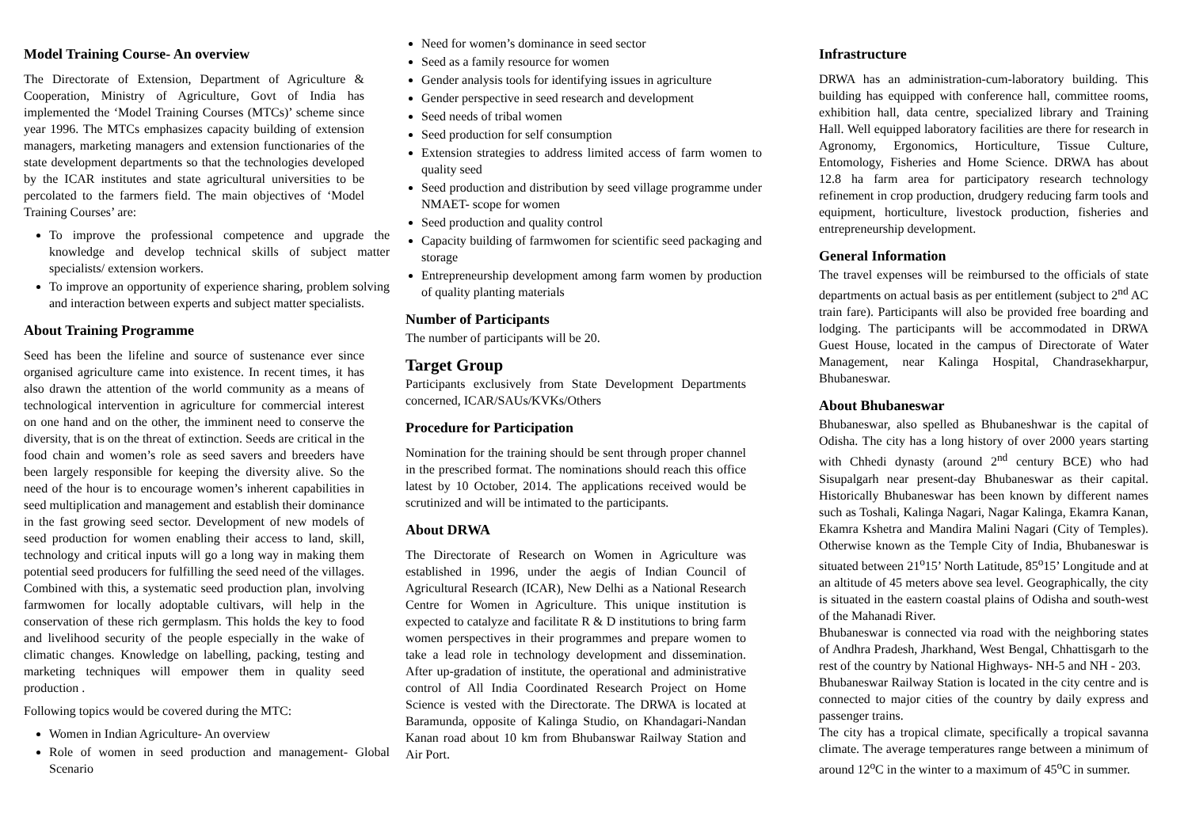Model Training Course- An overview
The Directorate of Extension, Department of Agriculture & Cooperation, Ministry of Agriculture, Govt of India has implemented the ‘Model Training Courses (MTCs)’ scheme since year 1996. The MTCs emphasizes capacity building of extension managers, marketing managers and extension functionaries of the state development departments so that the technologies developed by the ICAR institutes and state agricultural universities to be percolated to the farmers field. The main objectives of ‘Model Training Courses’ are:
To improve the professional competence and upgrade the knowledge and develop technical skills of subject matter specialists/ extension workers.
To improve an opportunity of experience sharing, problem solving and interaction between experts and subject matter specialists.
About Training Programme
Seed has been the lifeline and source of sustenance ever since organised agriculture came into existence. In recent times, it has also drawn the attention of the world community as a means of technological intervention in agriculture for commercial interest on one hand and on the other, the imminent need to conserve the diversity, that is on the threat of extinction. Seeds are critical in the food chain and women’s role as seed savers and breeders have been largely responsible for keeping the diversity alive. So the need of the hour is to encourage women’s inherent capabilities in seed multiplication and management and establish their dominance in the fast growing seed sector. Development of new models of seed production for women enabling their access to land, skill, technology and critical inputs will go a long way in making them potential seed producers for fulfilling the seed need of the villages. Combined with this, a systematic seed production plan, involving farmwomen for locally adoptable cultivars, will help in the conservation of these rich germplasm. This holds the key to food and livelihood security of the people especially in the wake of climatic changes. Knowledge on labelling, packing, testing and marketing techniques will empower them in quality seed production .
Following topics would be covered during the MTC:
Women in Indian Agriculture- An overview
Role of women in seed production and management- Global Scenario
Need for women’s dominance in seed sector
Seed as a family resource for women
Gender analysis tools for identifying issues in agriculture
Gender perspective in seed research and development
Seed needs of tribal women
Seed production for self consumption
Extension strategies to address limited access of farm women to quality seed
Seed production and distribution by seed village programme under NMAET- scope for women
Seed production and quality control
Capacity building of farmwomen for scientific seed packaging and storage
Entrepreneurship development among farm women by production of quality planting materials
Number of Participants
The number of participants will be 20.
Target Group
Participants exclusively from State Development Departments concerned, ICAR/SAUs/KVKs/Others
Procedure for Participation
Nomination for the training should be sent through proper channel in the prescribed format. The nominations should reach this office latest by 10 October, 2014. The applications received would be scrutinized and will be intimated to the participants.
About DRWA
The Directorate of Research on Women in Agriculture was established in 1996, under the aegis of Indian Council of Agricultural Research (ICAR), New Delhi as a National Research Centre for Women in Agriculture. This unique institution is expected to catalyze and facilitate R & D institutions to bring farm women perspectives in their programmes and prepare women to take a lead role in technology development and dissemination. After up-gradation of institute, the operational and administrative control of All India Coordinated Research Project on Home Science is vested with the Directorate. The DRWA is located at Baramunda, opposite of Kalinga Studio, on Khandagari-Nandan Kanan road about 10 km from Bhubanswar Railway Station and Air Port.
Infrastructure
DRWA has an administration-cum-laboratory building. This building has equipped with conference hall, committee rooms, exhibition hall, data centre, specialized library and Training Hall. Well equipped laboratory facilities are there for research in Agronomy, Ergonomics, Horticulture, Tissue Culture, Entomology, Fisheries and Home Science. DRWA has about 12.8 ha farm area for participatory research technology refinement in crop production, drudgery reducing farm tools and equipment, horticulture, livestock production, fisheries and entrepreneurship development.
General Information
The travel expenses will be reimbursed to the officials of state departments on actual basis as per entitlement (subject to 2<sup>nd</sup> AC train fare). Participants will also be provided free boarding and lodging. The participants will be accommodated in DRWA Guest House, located in the campus of Directorate of Water Management, near Kalinga Hospital, Chandrasekharpur, Bhubaneswar.
About Bhubaneswar
Bhubaneswar, also spelled as Bhubaneshwar is the capital of Odisha. The city has a long history of over 2000 years starting with Chhedi dynasty (around 2<sup>nd</sup> century BCE) who had Sisupalgarh near present-day Bhubaneswar as their capital. Historically Bhubaneswar has been known by different names such as Toshali, Kalinga Nagari, Nagar Kalinga, Ekamra Kanan, Ekamra Kshetra and Mandira Malini Nagari (City of Temples). Otherwise known as the Temple City of India, Bhubaneswar is situated between 21<sup>o</sup>15’ North Latitude, 85<sup>o</sup>15’ Longitude and at an altitude of 45 meters above sea level. Geographically, the city is situated in the eastern coastal plains of Odisha and south-west of the Mahanadi River.
Bhubaneswar is connected via road with the neighboring states of Andhra Pradesh, Jharkhand, West Bengal, Chhattisgarh to the rest of the country by National Highways- NH-5 and NH - 203.
Bhubaneswar Railway Station is located in the city centre and is connected to major cities of the country by daily express and passenger trains.
The city has a tropical climate, specifically a tropical savanna climate. The average temperatures range between a minimum of around 12<sup>o</sup>C in the winter to a maximum of 45<sup>o</sup>C in summer.